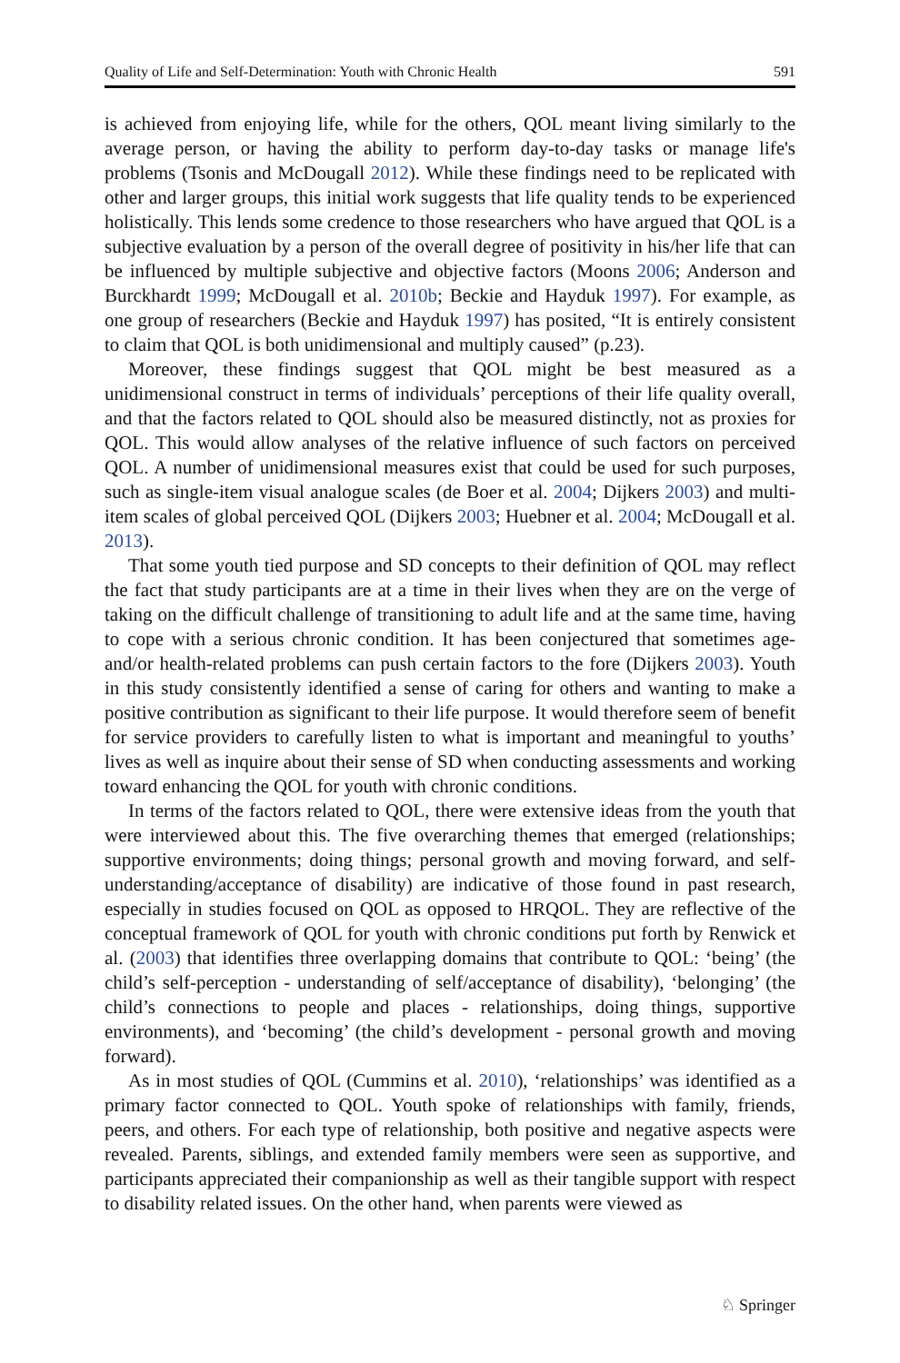Quality of Life and Self-Determination: Youth with Chronic Health 591
is achieved from enjoying life, while for the others, QOL meant living similarly to the average person, or having the ability to perform day-to-day tasks or manage life's problems (Tsonis and McDougall 2012). While these findings need to be replicated with other and larger groups, this initial work suggests that life quality tends to be experienced holistically. This lends some credence to those researchers who have argued that QOL is a subjective evaluation by a person of the overall degree of positivity in his/her life that can be influenced by multiple subjective and objective factors (Moons 2006; Anderson and Burckhardt 1999; McDougall et al. 2010b; Beckie and Hayduk 1997). For example, as one group of researchers (Beckie and Hayduk 1997) has posited, “It is entirely consistent to claim that QOL is both unidimensional and multiply caused” (p.23).
Moreover, these findings suggest that QOL might be best measured as a unidimensional construct in terms of individuals’ perceptions of their life quality overall, and that the factors related to QOL should also be measured distinctly, not as proxies for QOL. This would allow analyses of the relative influence of such factors on perceived QOL. A number of unidimensional measures exist that could be used for such purposes, such as single-item visual analogue scales (de Boer et al. 2004; Dijkers 2003) and multi-item scales of global perceived QOL (Dijkers 2003; Huebner et al. 2004; McDougall et al. 2013).
That some youth tied purpose and SD concepts to their definition of QOL may reflect the fact that study participants are at a time in their lives when they are on the verge of taking on the difficult challenge of transitioning to adult life and at the same time, having to cope with a serious chronic condition. It has been conjectured that sometimes age- and/or health-related problems can push certain factors to the fore (Dijkers 2003). Youth in this study consistently identified a sense of caring for others and wanting to make a positive contribution as significant to their life purpose. It would therefore seem of benefit for service providers to carefully listen to what is important and meaningful to youths’ lives as well as inquire about their sense of SD when conducting assessments and working toward enhancing the QOL for youth with chronic conditions.
In terms of the factors related to QOL, there were extensive ideas from the youth that were interviewed about this. The five overarching themes that emerged (relationships; supportive environments; doing things; personal growth and moving forward, and self-understanding/acceptance of disability) are indicative of those found in past research, especially in studies focused on QOL as opposed to HRQOL. They are reflective of the conceptual framework of QOL for youth with chronic conditions put forth by Renwick et al. (2003) that identifies three overlapping domains that contribute to QOL: ‘being’ (the child’s self-perception - understanding of self/acceptance of disability), ‘belonging’ (the child’s connections to people and places - relationships, doing things, supportive environments), and ‘becoming’ (the child’s development - personal growth and moving forward).
As in most studies of QOL (Cummins et al. 2010), ‘relationships’ was identified as a primary factor connected to QOL. Youth spoke of relationships with family, friends, peers, and others. For each type of relationship, both positive and negative aspects were revealed. Parents, siblings, and extended family members were seen as supportive, and participants appreciated their companionship as well as their tangible support with respect to disability related issues. On the other hand, when parents were viewed as
♘ Springer